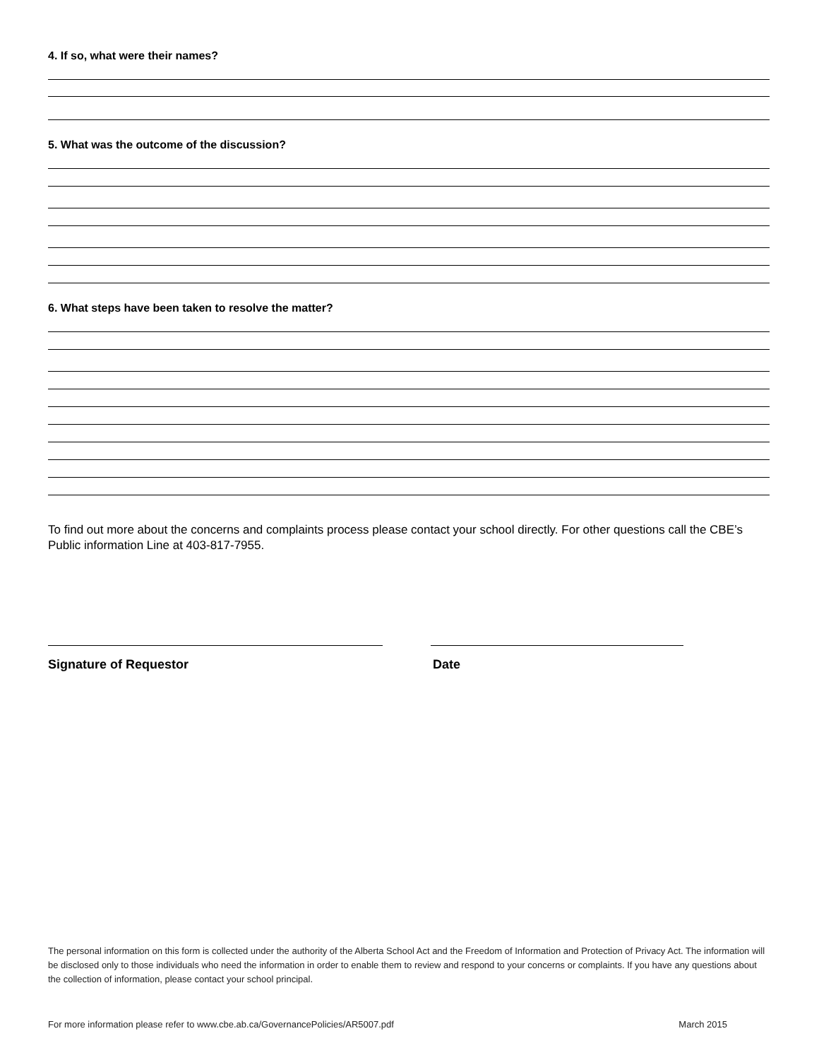4. If so, what were their names?
5. What was the outcome of the discussion?
6. What steps have been taken to resolve the matter?
To find out more about the concerns and complaints process please contact your school directly. For other questions call the CBE’s Public information Line at 403-817-7955.
Signature of Requestor Date
The personal information on this form is collected under the authority of the Alberta School Act and the Freedom of Information and Protection of Privacy Act. The information will be disclosed only to those individuals who need the information in order to enable them to review and respond to your concerns or complaints. If you have any questions about the collection of information, please contact your school principal.
For more information please refer to www.cbe.ab.ca/GovernancePolicies/AR5007.pdf March 2015